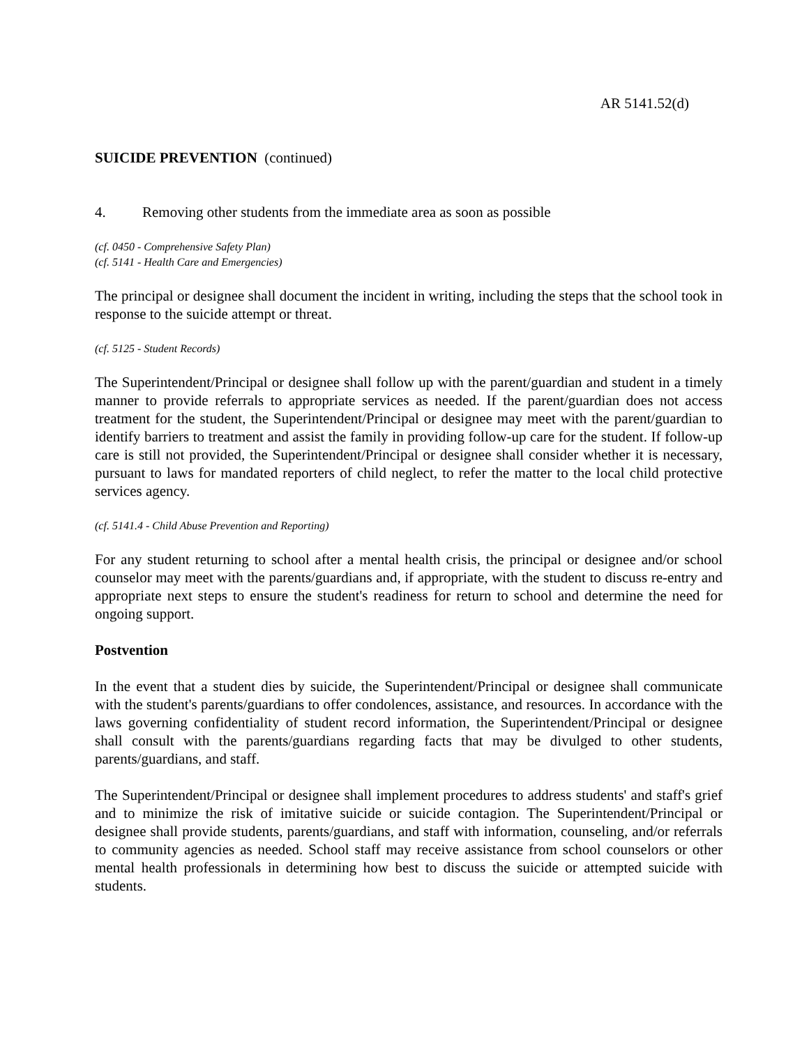AR 5141.52(d)
SUICIDE PREVENTION (continued)
4. Removing other students from the immediate area as soon as possible
(cf. 0450 - Comprehensive Safety Plan)
(cf. 5141 - Health Care and Emergencies)
The principal or designee shall document the incident in writing, including the steps that the school took in response to the suicide attempt or threat.
(cf. 5125 - Student Records)
The Superintendent/Principal or designee shall follow up with the parent/guardian and student in a timely manner to provide referrals to appropriate services as needed. If the parent/guardian does not access treatment for the student, the Superintendent/Principal or designee may meet with the parent/guardian to identify barriers to treatment and assist the family in providing follow-up care for the student. If follow-up care is still not provided, the Superintendent/Principal or designee shall consider whether it is necessary, pursuant to laws for mandated reporters of child neglect, to refer the matter to the local child protective services agency.
(cf. 5141.4 - Child Abuse Prevention and Reporting)
For any student returning to school after a mental health crisis, the principal or designee and/or school counselor may meet with the parents/guardians and, if appropriate, with the student to discuss re-entry and appropriate next steps to ensure the student's readiness for return to school and determine the need for ongoing support.
Postvention
In the event that a student dies by suicide, the Superintendent/Principal or designee shall communicate with the student's parents/guardians to offer condolences, assistance, and resources. In accordance with the laws governing confidentiality of student record information, the Superintendent/Principal or designee shall consult with the parents/guardians regarding facts that may be divulged to other students, parents/guardians, and staff.
The Superintendent/Principal or designee shall implement procedures to address students' and staff's grief and to minimize the risk of imitative suicide or suicide contagion. The Superintendent/Principal or designee shall provide students, parents/guardians, and staff with information, counseling, and/or referrals to community agencies as needed. School staff may receive assistance from school counselors or other mental health professionals in determining how best to discuss the suicide or attempted suicide with students.